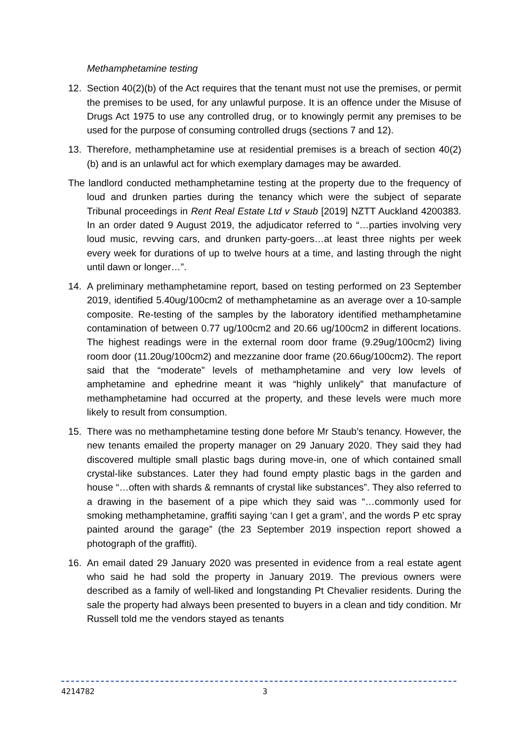Methamphetamine testing
12. Section 40(2)(b) of the Act requires that the tenant must not use the premises, or permit the premises to be used, for any unlawful purpose. It is an offence under the Misuse of Drugs Act 1975 to use any controlled drug, or to knowingly permit any premises to be used for the purpose of consuming controlled drugs (sections 7 and 12).
13. Therefore, methamphetamine use at residential premises is a breach of section 40(2)(b) and is an unlawful act for which exemplary damages may be awarded.
The landlord conducted methamphetamine testing at the property due to the frequency of loud and drunken parties during the tenancy which were the subject of separate Tribunal proceedings in Rent Real Estate Ltd v Staub [2019] NZTT Auckland 4200383. In an order dated 9 August 2019, the adjudicator referred to “…parties involving very loud music, revving cars, and drunken party-goers…at least three nights per week every week for durations of up to twelve hours at a time, and lasting through the night until dawn or longer…”.
14. A preliminary methamphetamine report, based on testing performed on 23 September 2019, identified 5.40ug/100cm2 of methamphetamine as an average over a 10-sample composite. Re-testing of the samples by the laboratory identified methamphetamine contamination of between 0.77 ug/100cm2 and 20.66 ug/100cm2 in different locations. The highest readings were in the external room door frame (9.29ug/100cm2) living room door (11.20ug/100cm2) and mezzanine door frame (20.66ug/100cm2). The report said that the “moderate” levels of methamphetamine and very low levels of amphetamine and ephedrine meant it was “highly unlikely” that manufacture of methamphetamine had occurred at the property, and these levels were much more likely to result from consumption.
15. There was no methamphetamine testing done before Mr Staub’s tenancy. However, the new tenants emailed the property manager on 29 January 2020. They said they had discovered multiple small plastic bags during move-in, one of which contained small crystal-like substances. Later they had found empty plastic bags in the garden and house “…often with shards & remnants of crystal like substances”. They also referred to a drawing in the basement of a pipe which they said was “…commonly used for smoking methamphetamine, graffiti saying ‘can I get a gram’, and the words P etc spray painted around the garage” (the 23 September 2019 inspection report showed a photograph of the graffiti).
16. An email dated 29 January 2020 was presented in evidence from a real estate agent who said he had sold the property in January 2019. The previous owners were described as a family of well-liked and longstanding Pt Chevalier residents. During the sale the property had always been presented to buyers in a clean and tidy condition. Mr Russell told me the vendors stayed as tenants
4214782 3